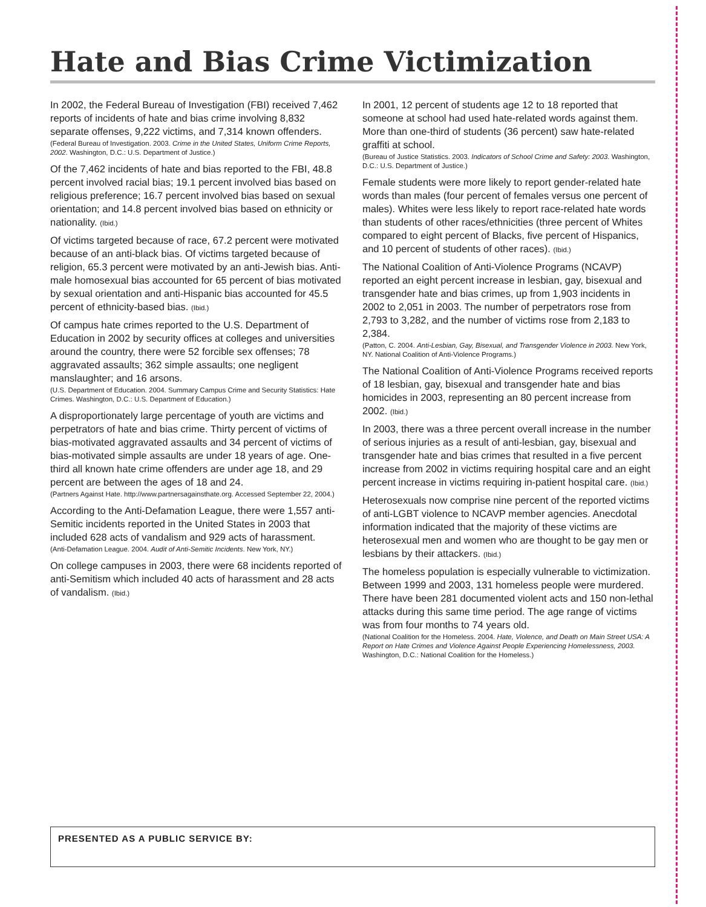Hate and Bias Crime Victimization
In 2002, the Federal Bureau of Investigation (FBI) received 7,462 reports of incidents of hate and bias crime involving 8,832 separate offenses, 9,222 victims, and 7,314 known offenders.
(Federal Bureau of Investigation. 2003. Crime in the United States, Uniform Crime Reports, 2002. Washington, D.C.: U.S. Department of Justice.)
Of the 7,462 incidents of hate and bias reported to the FBI, 48.8 percent involved racial bias; 19.1 percent involved bias based on religious preference; 16.7 percent involved bias based on sexual orientation; and 14.8 percent involved bias based on ethnicity or nationality. (Ibid.)
Of victims targeted because of race, 67.2 percent were motivated because of an anti-black bias. Of victims targeted because of religion, 65.3 percent were motivated by an anti-Jewish bias. Anti-male homosexual bias accounted for 65 percent of bias motivated by sexual orientation and anti-Hispanic bias accounted for 45.5 percent of ethnicity-based bias. (Ibid.)
Of campus hate crimes reported to the U.S. Department of Education in 2002 by security offices at colleges and universities around the country, there were 52 forcible sex offenses; 78 aggravated assaults; 362 simple assaults; one negligent manslaughter; and 16 arsons.
(U.S. Department of Education. 2004. Summary Campus Crime and Security Statistics: Hate Crimes. Washington, D.C.: U.S. Department of Education.)
A disproportionately large percentage of youth are victims and perpetrators of hate and bias crime. Thirty percent of victims of bias-motivated aggravated assaults and 34 percent of victims of bias-motivated simple assaults are under 18 years of age. One-third all known hate crime offenders are under age 18, and 29 percent are between the ages of 18 and 24.
(Partners Against Hate. http://www.partnersagainsthate.org. Accessed September 22, 2004.)
According to the Anti-Defamation League, there were 1,557 anti-Semitic incidents reported in the United States in 2003 that included 628 acts of vandalism and 929 acts of harassment.
(Anti-Defamation League. 2004. Audit of Anti-Semitic Incidents. New York, NY.)
On college campuses in 2003, there were 68 incidents reported of anti-Semitism which included 40 acts of harassment and 28 acts of vandalism. (Ibid.)
In 2001, 12 percent of students age 12 to 18 reported that someone at school had used hate-related words against them. More than one-third of students (36 percent) saw hate-related graffiti at school.
(Bureau of Justice Statistics. 2003. Indicators of School Crime and Safety: 2003. Washington, D.C.: U.S. Department of Justice.)
Female students were more likely to report gender-related hate words than males (four percent of females versus one percent of males). Whites were less likely to report race-related hate words than students of other races/ethnicities (three percent of Whites compared to eight percent of Blacks, five percent of Hispanics, and 10 percent of students of other races). (Ibid.)
The National Coalition of Anti-Violence Programs (NCAVP) reported an eight percent increase in lesbian, gay, bisexual and transgender hate and bias crimes, up from 1,903 incidents in 2002 to 2,051 in 2003. The number of perpetrators rose from 2,793 to 3,282, and the number of victims rose from 2,183 to 2,384.
(Patton, C. 2004. Anti-Lesbian, Gay, Bisexual, and Transgender Violence in 2003. New York, NY. National Coalition of Anti-Violence Programs.)
The National Coalition of Anti-Violence Programs received reports of 18 lesbian, gay, bisexual and transgender hate and bias homicides in 2003, representing an 80 percent increase from 2002. (Ibid.)
In 2003, there was a three percent overall increase in the number of serious injuries as a result of anti-lesbian, gay, bisexual and transgender hate and bias crimes that resulted in a five percent increase from 2002 in victims requiring hospital care and an eight percent increase in victims requiring in-patient hospital care. (Ibid.)
Heterosexuals now comprise nine percent of the reported victims of anti-LGBT violence to NCAVP member agencies. Anecdotal information indicated that the majority of these victims are heterosexual men and women who are thought to be gay men or lesbians by their attackers. (Ibid.)
The homeless population is especially vulnerable to victimization. Between 1999 and 2003, 131 homeless people were murdered. There have been 281 documented violent acts and 150 non-lethal attacks during this same time period. The age range of victims was from four months to 74 years old.
(National Coalition for the Homeless. 2004. Hate, Violence, and Death on Main Street USA: A Report on Hate Crimes and Violence Against People Experiencing Homelessness, 2003. Washington, D.C.: National Coalition for the Homeless.)
PRESENTED AS A PUBLIC SERVICE BY: